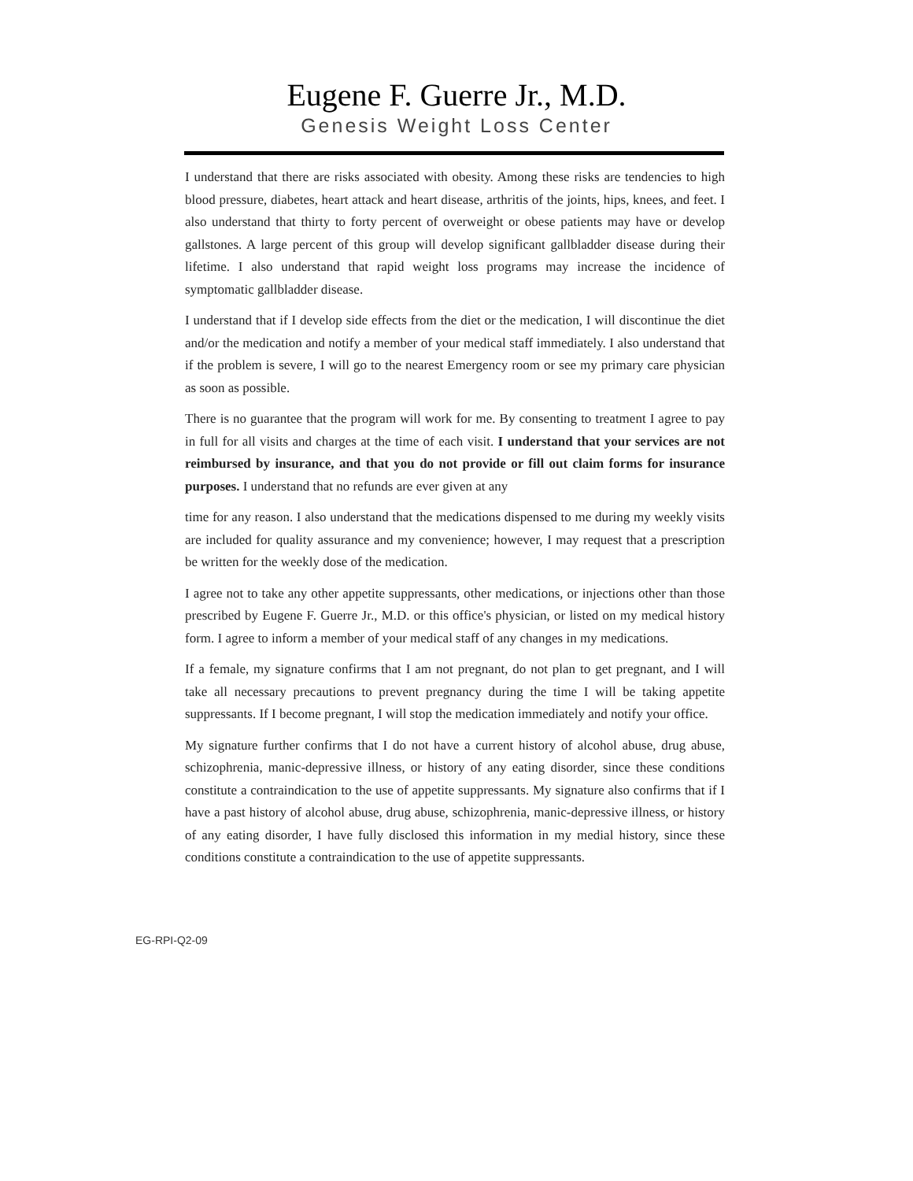Eugene F. Guerre Jr., M.D.
Genesis Weight Loss Center
I understand that there are risks associated with obesity. Among these risks are tendencies to high blood pressure, diabetes, heart attack and heart disease, arthritis of the joints, hips, knees, and feet. I also understand that thirty to forty percent of overweight or obese patients may have or develop gallstones. A large percent of this group will develop significant gallbladder disease during their lifetime. I also understand that rapid weight loss programs may increase the incidence of symptomatic gallbladder disease.
I understand that if I develop side effects from the diet or the medication, I will discontinue the diet and/or the medication and notify a member of your medical staff immediately. I also understand that if the problem is severe, I will go to the nearest Emergency room or see my primary care physician as soon as possible.
There is no guarantee that the program will work for me. By consenting to treatment I agree to pay in full for all visits and charges at the time of each visit. I understand that your services are not reimbursed by insurance, and that you do not provide or fill out claim forms for insurance purposes. I understand that no refunds are ever given at any
time for any reason. I also understand that the medications dispensed to me during my weekly visits are included for quality assurance and my convenience; however, I may request that a prescription be written for the weekly dose of the medication.
I agree not to take any other appetite suppressants, other medications, or injections other than those prescribed by Eugene F. Guerre Jr., M.D. or this office's physician, or listed on my medical history form. I agree to inform a member of your medical staff of any changes in my medications.
If a female, my signature confirms that I am not pregnant, do not plan to get pregnant, and I will take all necessary precautions to prevent pregnancy during the time I will be taking appetite suppressants. If I become pregnant, I will stop the medication immediately and notify your office.
My signature further confirms that I do not have a current history of alcohol abuse, drug abuse, schizophrenia, manic-depressive illness, or history of any eating disorder, since these conditions constitute a contraindication to the use of appetite suppressants. My signature also confirms that if I have a past history of alcohol abuse, drug abuse, schizophrenia, manic-depressive illness, or history of any eating disorder, I have fully disclosed this information in my medial history, since these conditions constitute a contraindication to the use of appetite suppressants.
EG-RPI-Q2-09